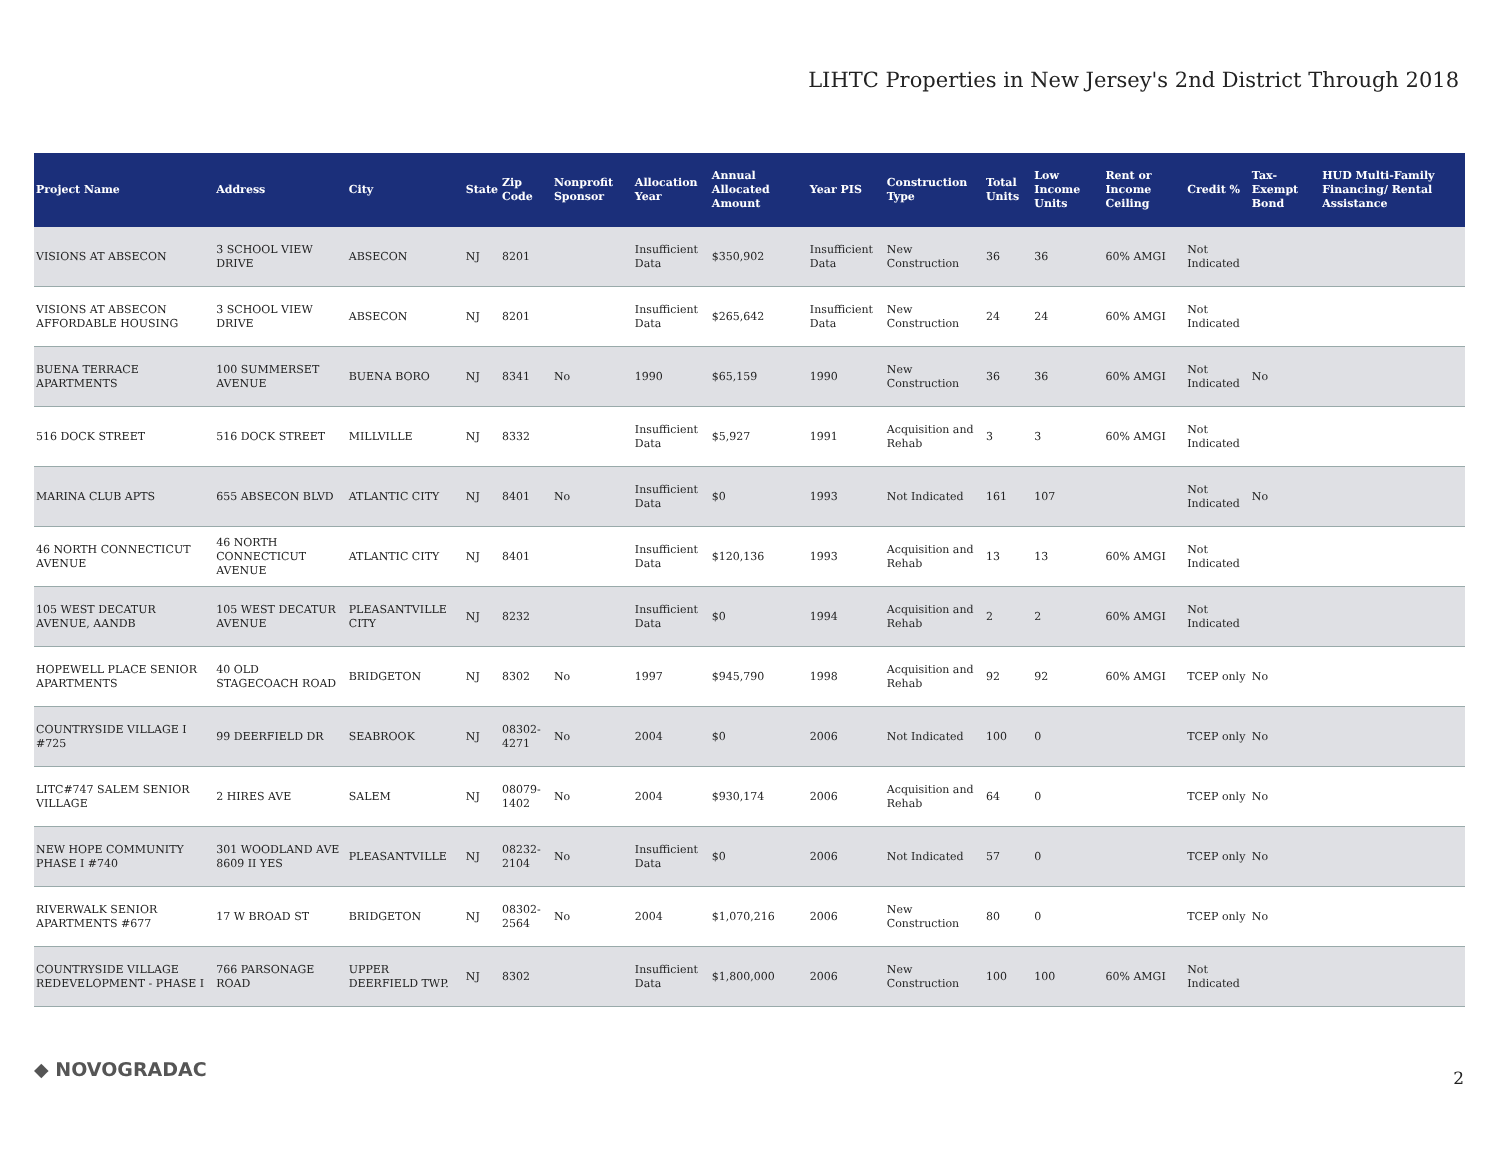LIHTC Properties in New Jersey's 2nd District Through 2018
| Project Name | Address | City | State | Zip Code | Nonprofit Sponsor | Allocation Year | Annual Allocated Amount | Year PIS | Construction Type | Total Units | Low Income Units | Rent or Income Ceiling | Credit % | Tax-Exempt Bond | HUD Multi-Family Financing/ Rental Assistance |
| --- | --- | --- | --- | --- | --- | --- | --- | --- | --- | --- | --- | --- | --- | --- | --- |
| VISIONS AT ABSECON | 3 SCHOOL VIEW DRIVE | ABSECON | NJ | 8201 | | Insufficient Data | $350,902 | Insufficient Data | New Construction | 36 | 36 | 60% AMGI | Not Indicated | | |
| VISIONS AT ABSECON AFFORDABLE HOUSING | 3 SCHOOL VIEW DRIVE | ABSECON | NJ | 8201 | | Insufficient Data | $265,642 | Insufficient Data | New Construction | 24 | 24 | 60% AMGI | Not Indicated | | |
| BUENA TERRACE APARTMENTS | 100 SUMMERSET AVENUE | BUENA BORO | NJ | 8341 | No | 1990 | $65,159 | 1990 | New Construction | 36 | 36 | 60% AMGI | Not Indicated | No | |
| 516 DOCK STREET | 516 DOCK STREET | MILLVILLE | NJ | 8332 | | Insufficient Data | $5,927 | 1991 | Acquisition and Rehab | 3 | 3 | 60% AMGI | Not Indicated | | |
| MARINA CLUB APTS | 655 ABSECON BLVD | ATLANTIC CITY | NJ | 8401 | No | Insufficient Data | $0 | 1993 | Not Indicated | 161 | 107 | | Not Indicated | No | |
| 46 NORTH CONNECTICUT AVENUE | 46 NORTH CONNECTICUT AVENUE | ATLANTIC CITY | NJ | 8401 | | Insufficient Data | $120,136 | 1993 | Acquisition and Rehab | 13 | 13 | 60% AMGI | Not Indicated | | |
| 105 WEST DECATUR AVENUE, AANDB | 105 WEST DECATUR AVENUE | PLEASANTVILLE CITY | NJ | 8232 | | Insufficient Data | $0 | 1994 | Acquisition and Rehab | 2 | 2 | 60% AMGI | Not Indicated | | |
| HOPEWELL PLACE SENIOR APARTMENTS | 40 OLD STAGECOACH ROAD | BRIDGETON | NJ | 8302 | No | 1997 | $945,790 | 1998 | Acquisition and Rehab | 92 | 92 | 60% AMGI | TCEP only | No | |
| COUNTRYSIDE VILLAGE I #725 | 99 DEERFIELD DR | SEABROOK | NJ | 08302-4271 | No | 2004 | $0 | 2006 | Not Indicated | 100 | 0 | | TCEP only | No | |
| LITC#747 SALEM SENIOR VILLAGE | 2 HIRES AVE | SALEM | NJ | 08079-1402 | No | 2004 | $930,174 | 2006 | Acquisition and Rehab | 64 | 0 | | TCEP only | No | |
| NEW HOPE COMMUNITY PHASE I #740 | 301 WOODLAND AVE 8609 II YES | PLEASANTVILLE | NJ | 08232-2104 | No | Insufficient Data | $0 | 2006 | Not Indicated | 57 | 0 | | TCEP only | No | |
| RIVERWALK SENIOR APARTMENTS #677 | 17 W BROAD ST | BRIDGETON | NJ | 08302-2564 | No | 2004 | $1,070,216 | 2006 | New Construction | 80 | 0 | | TCEP only | No | |
| COUNTRYSIDE VILLAGE REDEVELOPMENT - PHASE I | 766 PARSONAGE ROAD | UPPER DEERFIELD TWP. | NJ | 8302 | | Insufficient Data | $1,800,000 | 2006 | New Construction | 100 | 100 | 60% AMGI | Not Indicated | | |
◆ NOVOGRADAC 2